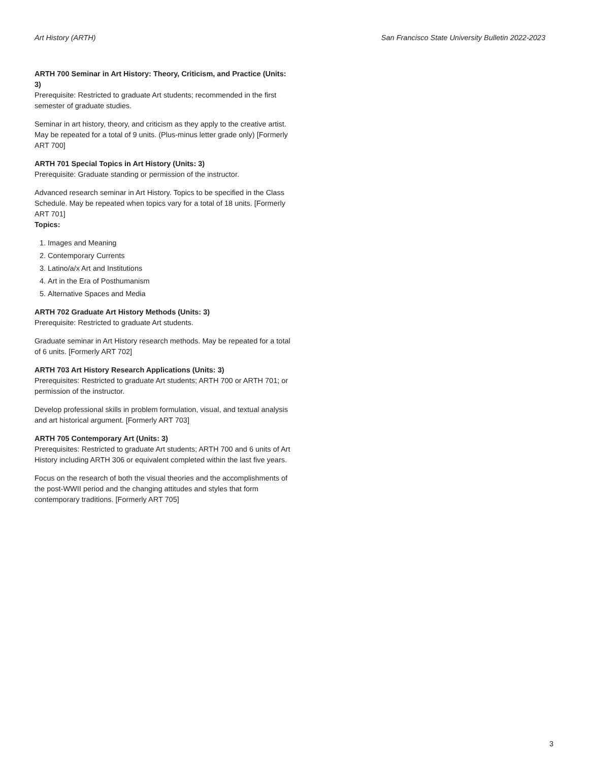Art History (ARTH) San Francisco State University Bulletin 2022-2023
ARTH 700 Seminar in Art History: Theory, Criticism, and Practice (Units: 3)
Prerequisite: Restricted to graduate Art students; recommended in the first semester of graduate studies.
Seminar in art history, theory, and criticism as they apply to the creative artist. May be repeated for a total of 9 units. (Plus-minus letter grade only) [Formerly ART 700]
ARTH 701 Special Topics in Art History (Units: 3)
Prerequisite: Graduate standing or permission of the instructor.
Advanced research seminar in Art History. Topics to be specified in the Class Schedule. May be repeated when topics vary for a total of 18 units. [Formerly ART 701]
Topics:
1. Images and Meaning
2. Contemporary Currents
3. Latino/a/x Art and Institutions
4. Art in the Era of Posthumanism
5. Alternative Spaces and Media
ARTH 702 Graduate Art History Methods (Units: 3)
Prerequisite: Restricted to graduate Art students.
Graduate seminar in Art History research methods. May be repeated for a total of 6 units. [Formerly ART 702]
ARTH 703 Art History Research Applications (Units: 3)
Prerequisites: Restricted to graduate Art students; ARTH 700 or ARTH 701; or permission of the instructor.
Develop professional skills in problem formulation, visual, and textual analysis and art historical argument. [Formerly ART 703]
ARTH 705 Contemporary Art (Units: 3)
Prerequisites: Restricted to graduate Art students; ARTH 700 and 6 units of Art History including ARTH 306 or equivalent completed within the last five years.
Focus on the research of both the visual theories and the accomplishments of the post-WWII period and the changing attitudes and styles that form contemporary traditions. [Formerly ART 705]
3